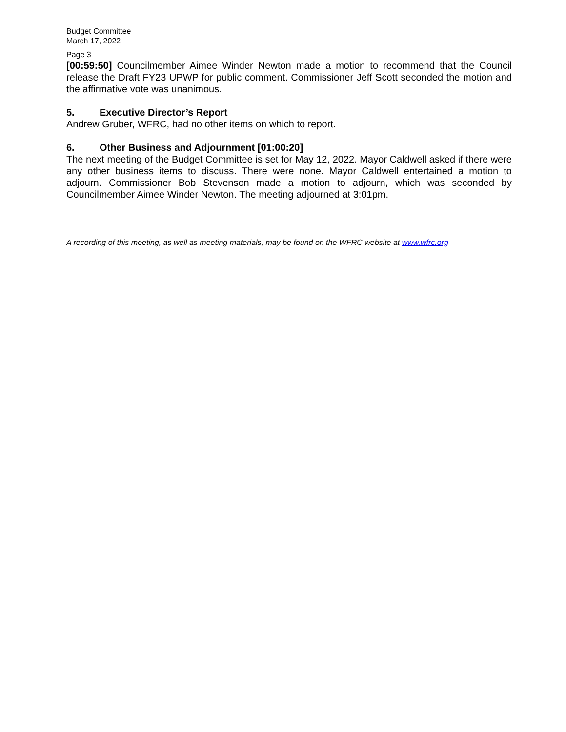Budget Committee
March 17, 2022
Page 3
[00:59:50] Councilmember Aimee Winder Newton made a motion to recommend that the Council release the Draft FY23 UPWP for public comment. Commissioner Jeff Scott seconded the motion and the affirmative vote was unanimous.
5. Executive Director’s Report
Andrew Gruber, WFRC, had no other items on which to report.
6. Other Business and Adjournment [01:00:20]
The next meeting of the Budget Committee is set for May 12, 2022. Mayor Caldwell asked if there were any other business items to discuss. There were none. Mayor Caldwell entertained a motion to adjourn. Commissioner Bob Stevenson made a motion to adjourn, which was seconded by Councilmember Aimee Winder Newton. The meeting adjourned at 3:01pm.
A recording of this meeting, as well as meeting materials, may be found on the WFRC website at www.wfrc.org